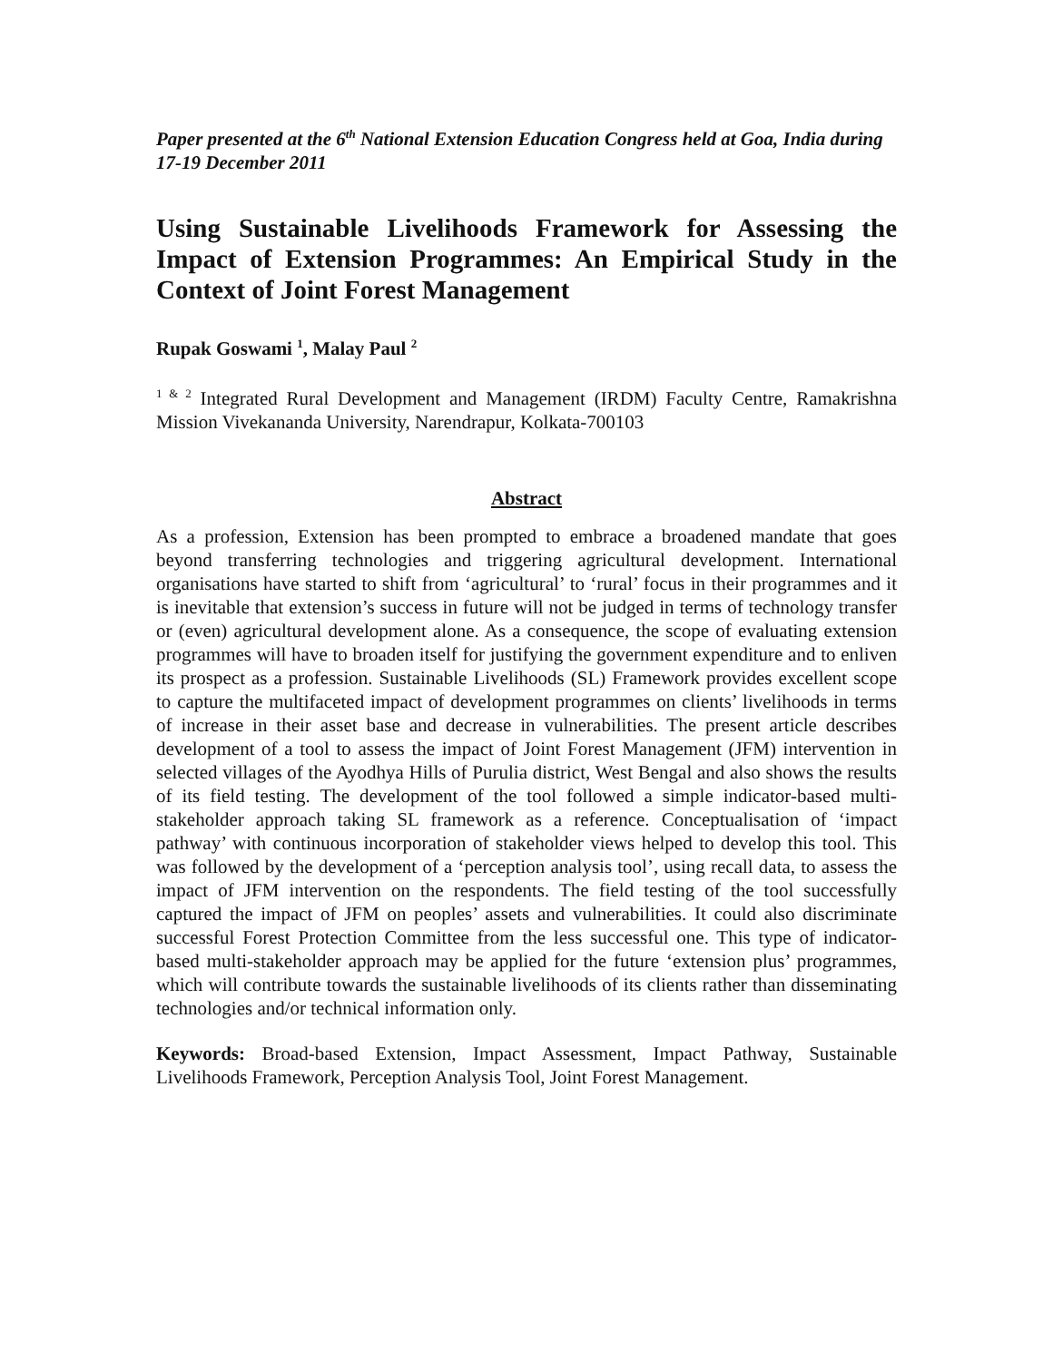Paper presented at the 6<sup>th</sup> National Extension Education Congress held at Goa, India during 17-19 December 2011
Using Sustainable Livelihoods Framework for Assessing the Impact of Extension Programmes: An Empirical Study in the Context of Joint Forest Management
Rupak Goswami <sup>1</sup>, Malay Paul <sup>2</sup>
<sup>1 & 2</sup> Integrated Rural Development and Management (IRDM) Faculty Centre, Ramakrishna Mission Vivekananda University, Narendrapur, Kolkata-700103
Abstract
As a profession, Extension has been prompted to embrace a broadened mandate that goes beyond transferring technologies and triggering agricultural development. International organisations have started to shift from ‘agricultural’ to ‘rural’ focus in their programmes and it is inevitable that extension’s success in future will not be judged in terms of technology transfer or (even) agricultural development alone. As a consequence, the scope of evaluating extension programmes will have to broaden itself for justifying the government expenditure and to enliven its prospect as a profession. Sustainable Livelihoods (SL) Framework provides excellent scope to capture the multifaceted impact of development programmes on clients’ livelihoods in terms of increase in their asset base and decrease in vulnerabilities. The present article describes development of a tool to assess the impact of Joint Forest Management (JFM) intervention in selected villages of the Ayodhya Hills of Purulia district, West Bengal and also shows the results of its field testing. The development of the tool followed a simple indicator-based multi-stakeholder approach taking SL framework as a reference. Conceptualisation of ‘impact pathway’ with continuous incorporation of stakeholder views helped to develop this tool. This was followed by the development of a ‘perception analysis tool’, using recall data, to assess the impact of JFM intervention on the respondents. The field testing of the tool successfully captured the impact of JFM on peoples’ assets and vulnerabilities. It could also discriminate successful Forest Protection Committee from the less successful one. This type of indicator-based multi-stakeholder approach may be applied for the future ‘extension plus’ programmes, which will contribute towards the sustainable livelihoods of its clients rather than disseminating technologies and/or technical information only.
Keywords: Broad-based Extension, Impact Assessment, Impact Pathway, Sustainable Livelihoods Framework, Perception Analysis Tool, Joint Forest Management.